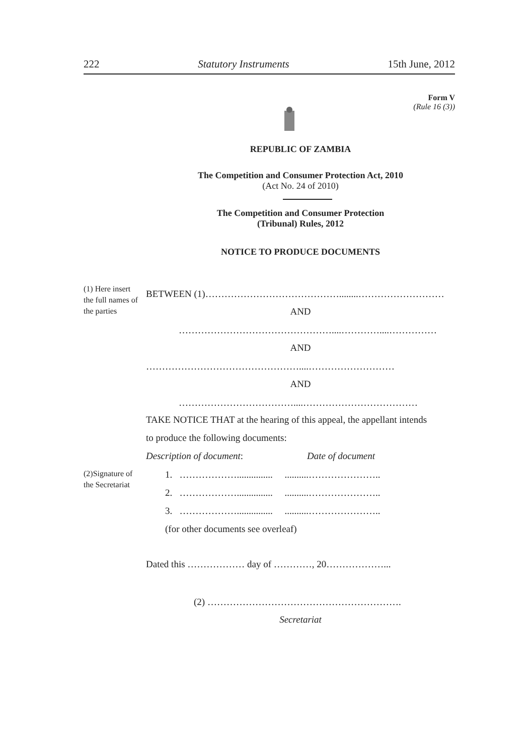222 Statutory Instruments 15th June, 2012
Form V
(Rule 16 (3))
REPUBLIC OF ZAMBIA
The Competition and Consumer Protection Act, 2010
(Act No. 24 of 2010)
The Competition and Consumer Protection
(Tribunal) Rules, 2012
NOTICE TO PRODUCE DOCUMENTS
(1) Here insert the full names of the parties
BETWEEN (1)……………………………………........………………………
AND
…………………………………………....…………....……………
AND
…………………………………………....………………………
AND
………………………………....………………………………
TAKE NOTICE THAT at the hearing of this appeal, the appellant intends
to produce the following documents:
Description of document: Date of document
(2)Signature of the Secretariat
1. ………………............... ..........…………………..
2. ………………............... ..........…………………..
3. ………………............... ..........…………………..
(for other documents see overleaf)
Dated this ……………… day of …………, 20………………...
(2) …………………………………………………….
Secretariat